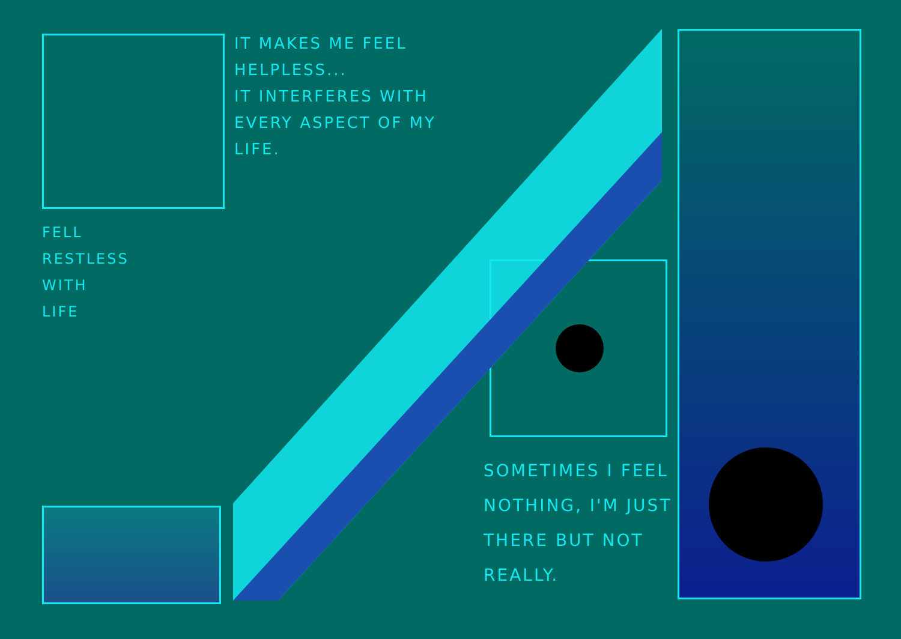IT MAKES ME FEEL HELPLESS...
IT INTERFERES WITH EVERY ASPECT OF MY LIFE.
FELL
RESTLESS
WITH
LIFE
SOMETIMES I FEEL NOTHING, I'M JUST THERE BUT NOT REALLY.